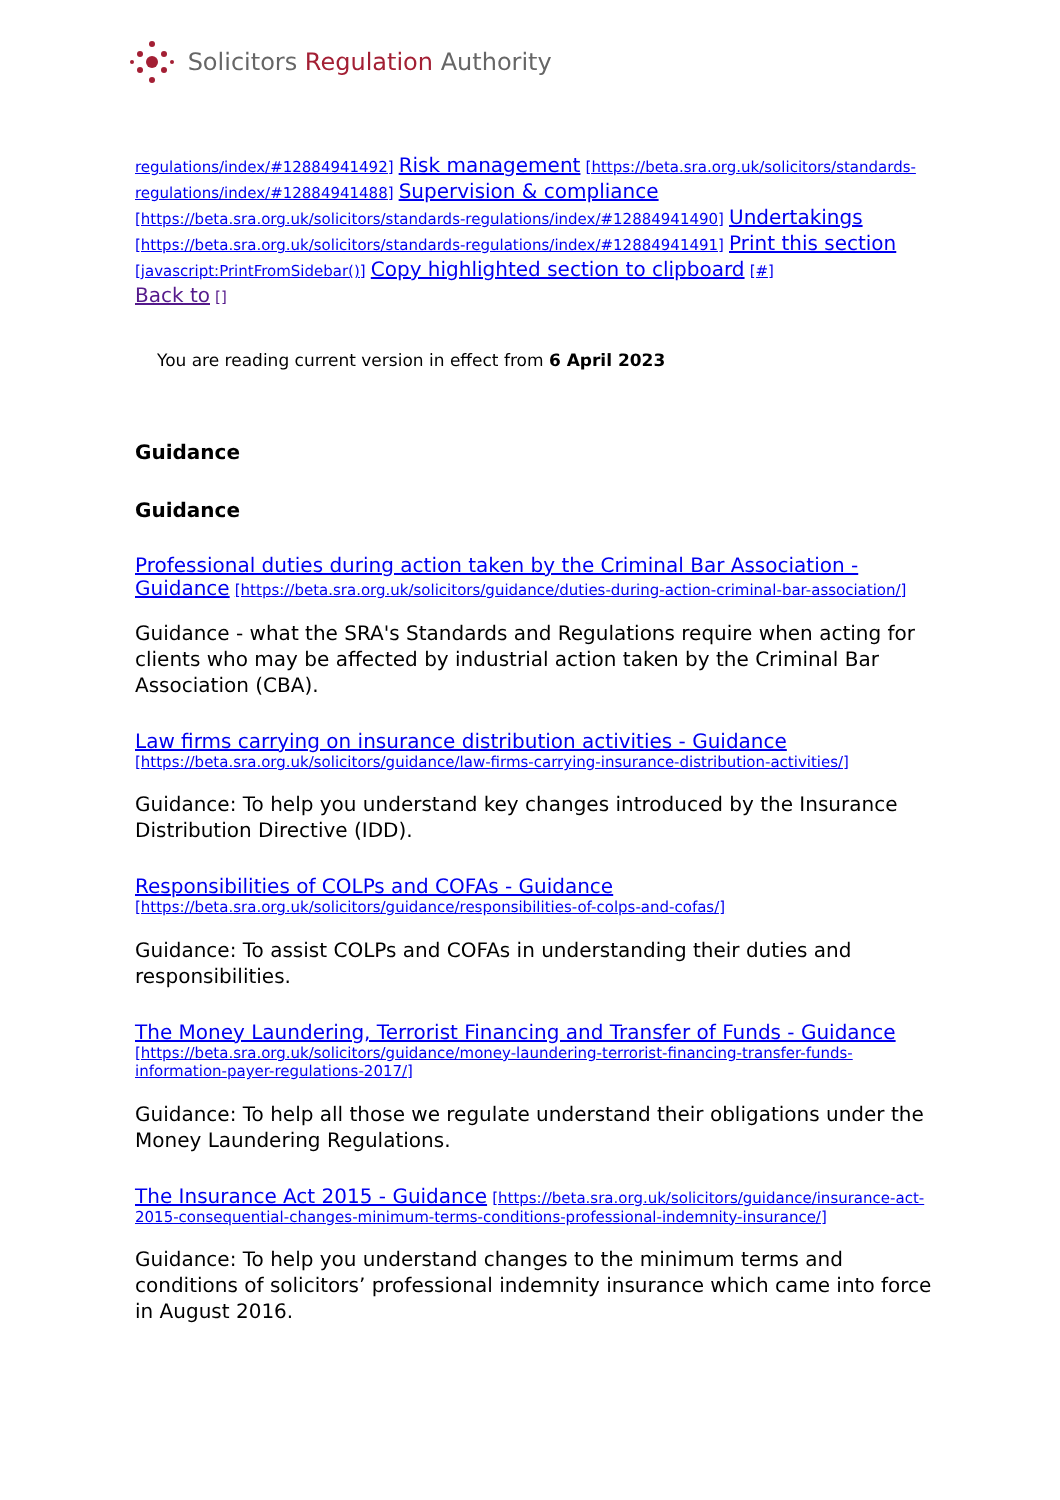Solicitors Regulation Authority
regulations/index/#12884941492] Risk management [https://beta.sra.org.uk/solicitors/standards-regulations/index/#12884941488] Supervision & compliance [https://beta.sra.org.uk/solicitors/standards-regulations/index/#12884941490] Undertakings [https://beta.sra.org.uk/solicitors/standards-regulations/index/#12884941491] Print this section [javascript:PrintFromSidebar()] Copy highlighted section to clipboard [#]
Back to []
You are reading current version in effect from 6 April 2023
Guidance
Guidance
Professional duties during action taken by the Criminal Bar Association - Guidance [https://beta.sra.org.uk/solicitors/guidance/duties-during-action-criminal-bar-association/]
Guidance - what the SRA's Standards and Regulations require when acting for clients who may be affected by industrial action taken by the Criminal Bar Association (CBA).
Law firms carrying on insurance distribution activities - Guidance [https://beta.sra.org.uk/solicitors/guidance/law-firms-carrying-insurance-distribution-activities/]
Guidance: To help you understand key changes introduced by the Insurance Distribution Directive (IDD).
Responsibilities of COLPs and COFAs - Guidance [https://beta.sra.org.uk/solicitors/guidance/responsibilities-of-colps-and-cofas/]
Guidance: To assist COLPs and COFAs in understanding their duties and responsibilities.
The Money Laundering, Terrorist Financing and Transfer of Funds - Guidance [https://beta.sra.org.uk/solicitors/guidance/money-laundering-terrorist-financing-transfer-funds-information-payer-regulations-2017/]
Guidance: To help all those we regulate understand their obligations under the Money Laundering Regulations.
The Insurance Act 2015 - Guidance [https://beta.sra.org.uk/solicitors/guidance/insurance-act-2015-consequential-changes-minimum-terms-conditions-professional-indemnity-insurance/]
Guidance: To help you understand changes to the minimum terms and conditions of solicitors’ professional indemnity insurance which came into force in August 2016.